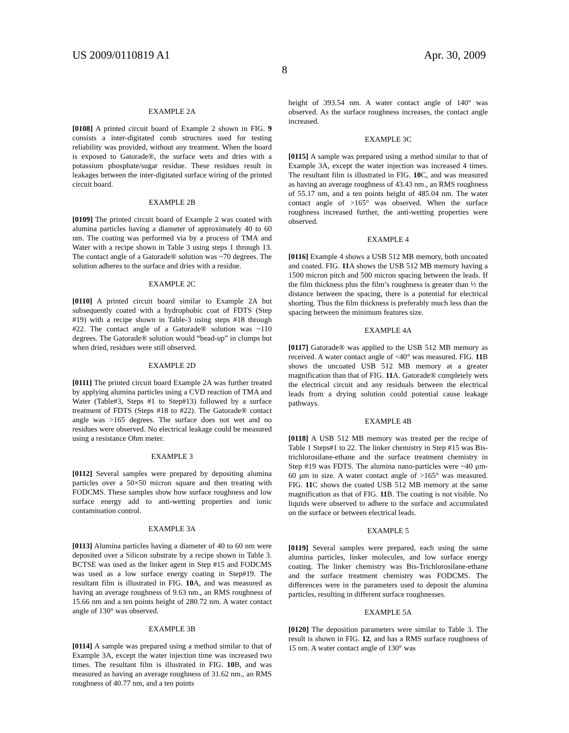US 2009/0110819 A1 Apr. 30, 2009
8
EXAMPLE 2A
[0108] A printed circuit board of Example 2 shown in FIG. 9 consists a inter-digitated comb structures used for testing reliability was provided, without any treatment. When the board is exposed to Gatorade®, the surface wets and dries with a potassium phosphate/sugar residue. These residues result in leakages between the inter-digitated surface wiring of the printed circuit board.
EXAMPLE 2B
[0109] The printed circuit board of Example 2 was coated with alumina particles having a diameter of approximately 40 to 60 nm. The coating was performed via by a process of TMA and Water with a recipe shown in Table 3 using steps 1 through 13. The contact angle of a Gatorade® solution was ~70 degrees. The solution adheres to the surface and dries with a residue.
EXAMPLE 2C
[0110] A printed circuit board similar to Example 2A but subsequently coated with a hydrophobic coat of FDTS (Step #19) with a recipe shown in Table-3 using steps #18 through #22. The contact angle of a Gatorade® solution was ~110 degrees. The Gatorade® solution would “bead-up” in clumps but when dried, residues were still observed.
EXAMPLE 2D
[0111] The printed circuit board Example 2A was further treated by applying alumina particles using a CVD reaction of TMA and Water (Table#3, Steps #1 to Step#13) followed by a surface treatment of FDTS (Steps #18 to #22). The Gatorade® contact angle was >165 degrees. The surface does not wet and no residues were observed. No electrical leakage could be measured using a resistance Ohm meter.
EXAMPLE 3
[0112] Several samples were prepared by depositing alumina particles over a 50×50 micron square and then treating with FODCMS. These samples show how surface roughness and low surface energy add to anti-wetting properties and ionic contamination control.
EXAMPLE 3A
[0113] Alumina particles having a diameter of 40 to 60 nm were deposited over a Silicon substrate by a recipe shown in Table 3. BCTSE was used as the linker agent in Step #15 and FODCMS was used as a low surface energy coating in Step#19. The resultant film is illustrated in FIG. 10 A, and was measured as having an average roughness of 9.63 nm., an RMS roughness of 15.66 nm and a ten points height of 280.72 nm. A water contact angle of 130° was observed.
EXAMPLE 3B
[0114] A sample was prepared using a method similar to that of Example 3A, except the water injection time was increased two times. The resultant film is illustrated in FIG. 10 B, and was measured as having an average roughness of 31.62 nm., an RMS roughness of 40.77 nm, and a ten points
height of 393.54 nm. A water contact angle of 140° was observed. As the surface roughness increases, the contact angle increased.
EXAMPLE 3C
[0115] A sample was prepared using a method similar to that of Example 3A, except the water injection was increased 4 times. The resultant film is illustrated in FIG. 10 C, and was measured as having an average roughness of 43.43 nm., an RMS roughness of 55.17 nm, and a ten points height of 485.04 nm. The water contact angle of >165° was observed. When the surface roughness increased further, the anti-wetting properties were observed.
EXAMPLE 4
[0116] Example 4 shows a USB 512 MB memory, both uncoated and coated. FIG. 11 A shows the USB 512 MB memory having a 1500 micron pitch and 500 micron spacing between the leads. If the film thickness plus the film’s roughness is greater than ½ the distance between the spacing, there is a potential for electrical shorting. Thus the film thickness is preferably much less than the spacing between the minimum features size.
EXAMPLE 4A
[0117] Gatorade® was applied to the USB 512 MB memory as received. A water contact angle of <40° was measured. FIG. 11 B shows the uncoated USB 512 MB memory at a greater magnification than that of FIG. 11 A. Gatorade® completely wets the electrical circuit and any residuals between the electrical leads from a drying solution could potential cause leakage pathways.
EXAMPLE 4B
[0118] A USB 512 MB memory was treated per the recipe of Table 1 Steps#1 to 22. The linker chemistry in Step #15 was Bis-trichlorosilane-ethane and the surface treatment chemistry in Step #19 was FDTS. The alumina nano-particles were ~40 μm-60 μm in size. A water contact angle of >165° was measured. FIG. 11 C shows the coated USB 512 MB memory at the same magnification as that of FIG. 11 B. The coating is not visible. No liquids were observed to adhere to the surface and accumulated on the surface or between electrical leads.
EXAMPLE 5
[0119] Several samples were prepared, each using the same alumina particles, linker molecules, and low surface energy coating. The linker chemistry was Bis-Trichlorosilane-ethane and the surface treatment chemistry was FODCMS. The differences were in the parameters used to deposit the alumina particles, resulting in different surface roughnesses.
EXAMPLE 5A
[0120] The deposition parameters were similar to Table 3. The result is shown in FIG. 12, and has a RMS surface roughness of 15 nm. A water contact angle of 130° was